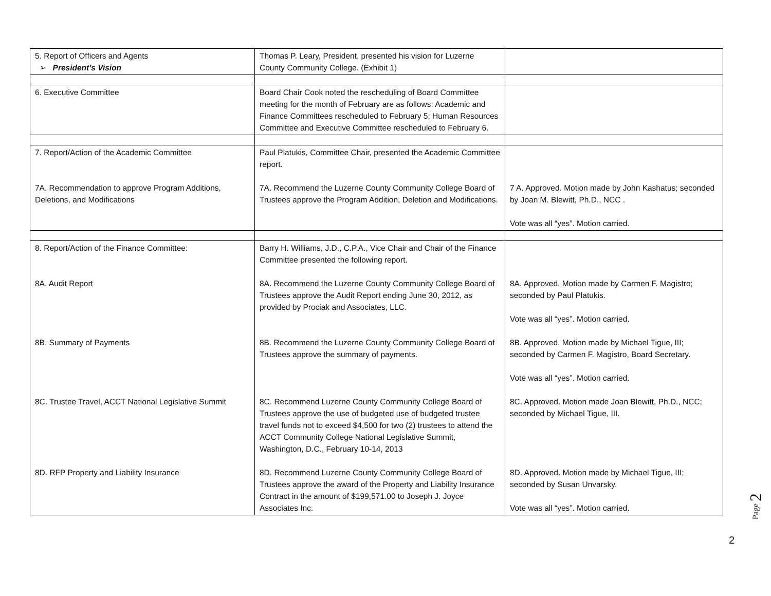| 5. Report of Officers and Agents ➢ President’s Vision | Thomas P. Leary, President, presented his vision for Luzerne County Community College. (Exhibit 1) | |
| 6. Executive Committee | Board Chair Cook noted the rescheduling of Board Committee meeting for the month of February are as follows: Academic and Finance Committees rescheduled to February 5; Human Resources Committee and Executive Committee rescheduled to February 6. | |
| 7. Report/Action of the Academic Committee 7A. Recommendation to approve Program Additions, Deletions, and Modifications | Paul Platukis, Committee Chair, presented the Academic Committee report. 7A. Recommend the Luzerne County Community College Board of Trustees approve the Program Addition, Deletion and Modifications. | 7 A. Approved. Motion made by John Kashatus; seconded by Joan M. Blewitt, Ph.D., NCC . Vote was all “yes”. Motion carried. |
| 8. Report/Action of the Finance Committee: 8A. Audit Report 8B. Summary of Payments 8C. Trustee Travel, ACCT National Legislative Summit 8D. RFP Property and Liability Insurance | Barry H. Williams, J.D., C.P.A., Vice Chair and Chair of the Finance Committee presented the following report. 8A. Recommend the Luzerne County Community College Board of Trustees approve the Audit Report ending June 30, 2012, as provided by Prociak and Associates, LLC. 8B. Recommend the Luzerne County Community College Board of Trustees approve the summary of payments. 8C. Recommend Luzerne County Community College Board of Trustees approve the use of budgeted use of budgeted trustee travel funds not to exceed $4,500 for two (2) trustees to attend the ACCT Community College National Legislative Summit, Washington, D.C., February 10-14, 2013 8D. Recommend Luzerne County Community College Board of Trustees approve the award of the Property and Liability Insurance Contract in the amount of $199,571.00 to Joseph J. Joyce Associates Inc. | 8A. Approved. Motion made by Carmen F. Magistro; seconded by Paul Platukis. Vote was all “yes”. Motion carried. 8B. Approved. Motion made by Michael Tigue, III; seconded by Carmen F. Magistro, Board Secretary. Vote was all “yes”. Motion carried. 8C. Approved. Motion made Joan Blewitt, Ph.D., NCC; seconded by Michael Tigue, III. 8D. Approved. Motion made by Michael Tigue, III; seconded by Susan Unvarsky. Vote was all “yes”. Motion carried. |
Page 2
2